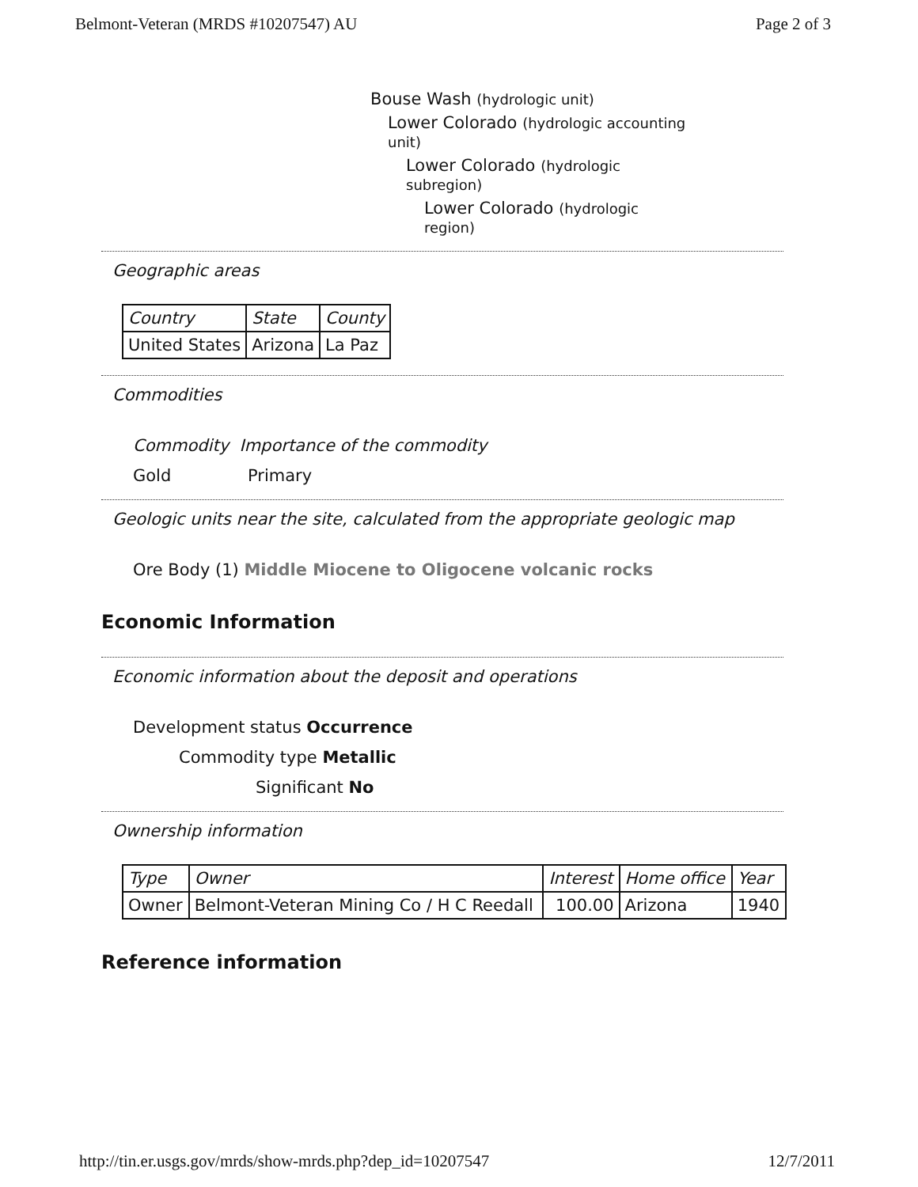Belmont-Veteran (MRDS #10207547) AU Page 2 of 3
Bouse Wash (hydrologic unit)
Lower Colorado (hydrologic accounting unit)
Lower Colorado (hydrologic subregion)
Lower Colorado (hydrologic region)
Geographic areas
| Country | State | County |
| --- | --- | --- |
| United States | Arizona | La Paz |
Commodities
Commodity Importance of the commodity
Gold Primary
Geologic units near the site, calculated from the appropriate geologic map
Ore Body (1) Middle Miocene to Oligocene volcanic rocks
Economic Information
Economic information about the deposit and operations
Development status Occurrence
Commodity type Metallic
Significant No
Ownership information
| Type | Owner | Interest | Home office | Year |
| --- | --- | --- | --- | --- |
| Owner | Belmont-Veteran Mining Co / H C Reedall | 100.00 | Arizona | 1940 |
Reference information
http://tin.er.usgs.gov/mrds/show-mrds.php?dep_id=10207547 12/7/2011